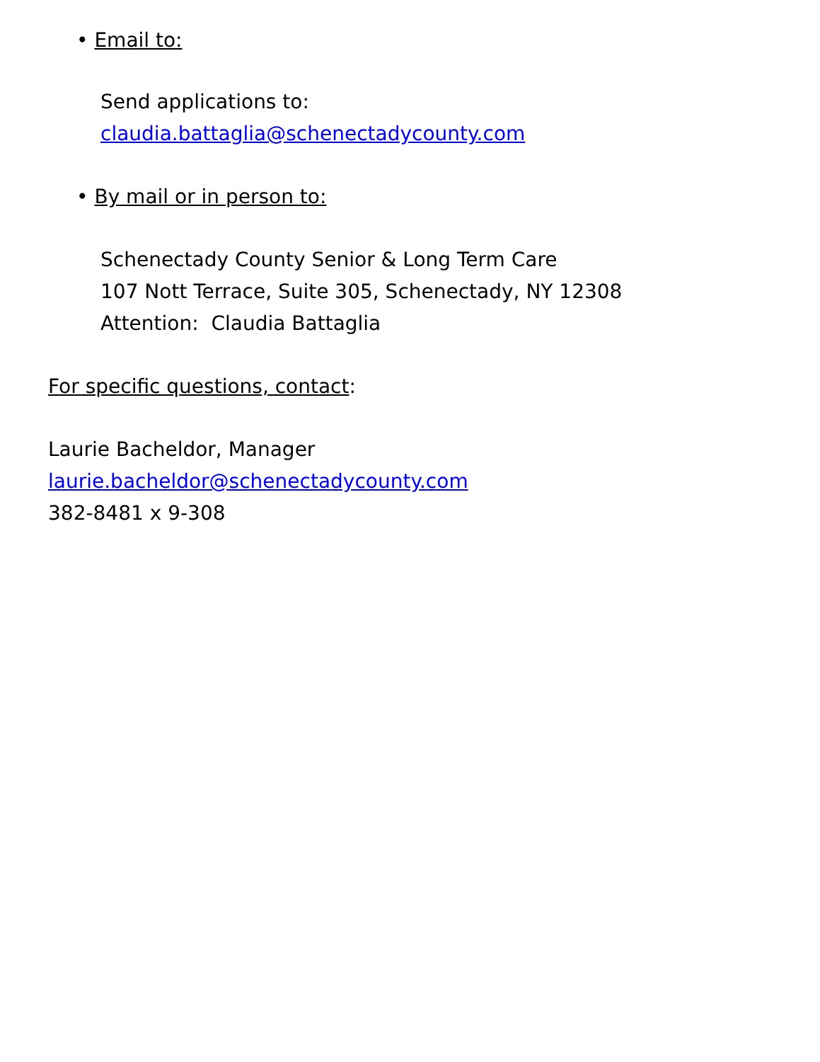• Email to:
Send applications to:
claudia.battaglia@schenectadycounty.com
• By mail or in person to:
Schenectady County Senior & Long Term Care
107 Nott Terrace, Suite 305, Schenectady, NY 12308
Attention: Claudia Battaglia
For specific questions, contact:
Laurie Bacheldor, Manager
laurie.bacheldor@schenectadycounty.com
382-8481 x 9-308